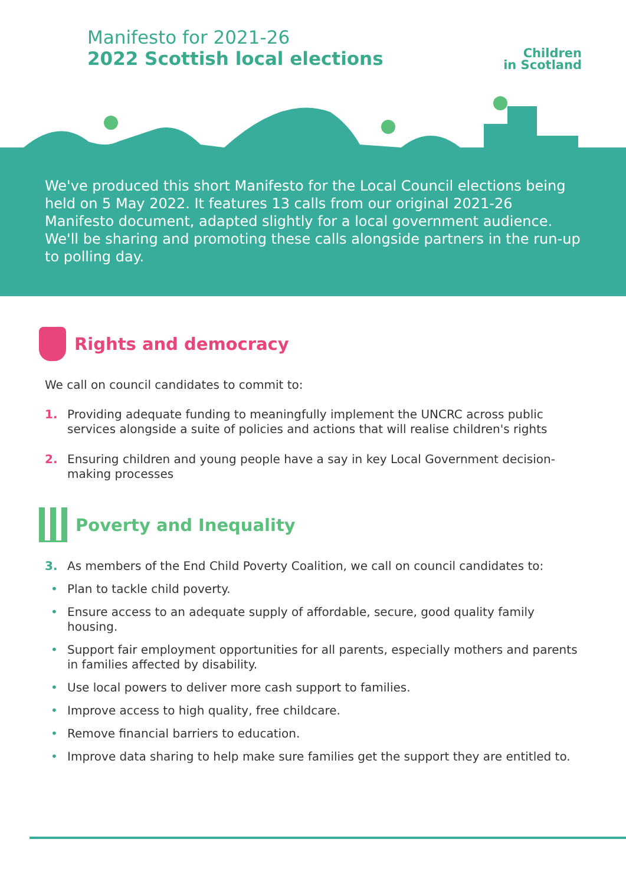Manifesto for 2021-26
2022 Scottish local elections
Children
in Scotland
We've produced this short Manifesto for the Local Council elections being held on 5 May 2022. It features 13 calls from our original 2021-26 Manifesto document, adapted slightly for a local government audience. We'll be sharing and promoting these calls alongside partners in the run-up to polling day.
Rights and democracy
We call on council candidates to commit to:
1. Providing adequate funding to meaningfully implement the UNCRC across public services alongside a suite of policies and actions that will realise children's rights
2. Ensuring children and young people have a say in key Local Government decision-making processes
Poverty and Inequality
3. As members of the End Child Poverty Coalition, we call on council candidates to:
• Plan to tackle child poverty.
• Ensure access to an adequate supply of affordable, secure, good quality family housing.
• Support fair employment opportunities for all parents, especially mothers and parents in families affected by disability.
• Use local powers to deliver more cash support to families.
• Improve access to high quality, free childcare.
• Remove financial barriers to education.
• Improve data sharing to help make sure families get the support they are entitled to.